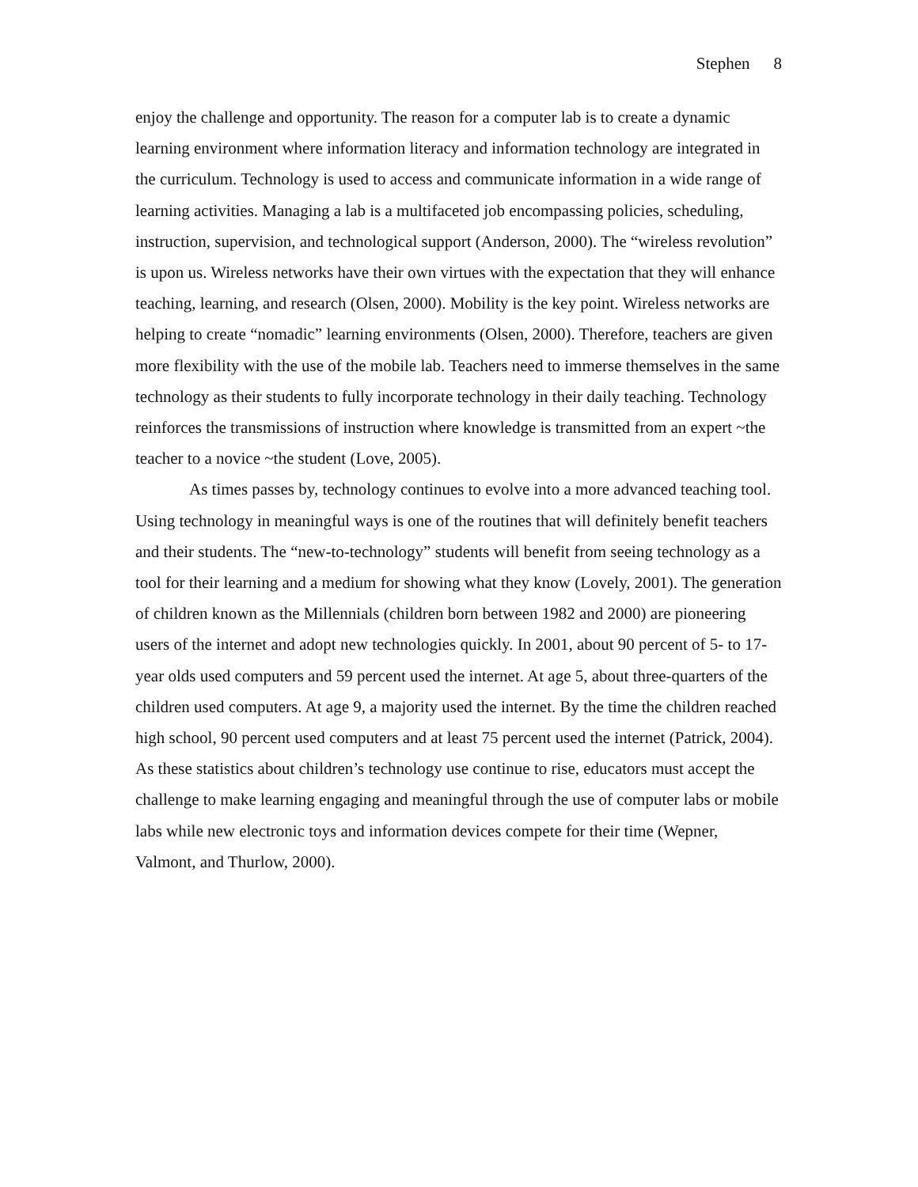Stephen 8
enjoy the challenge and opportunity. The reason for a computer lab is to create a dynamic learning environment where information literacy and information technology are integrated in the curriculum. Technology is used to access and communicate information in a wide range of learning activities. Managing a lab is a multifaceted job encompassing policies, scheduling, instruction, supervision, and technological support (Anderson, 2000). The “wireless revolution” is upon us. Wireless networks have their own virtues with the expectation that they will enhance teaching, learning, and research (Olsen, 2000). Mobility is the key point. Wireless networks are helping to create “nomadic” learning environments (Olsen, 2000). Therefore, teachers are given more flexibility with the use of the mobile lab. Teachers need to immerse themselves in the same technology as their students to fully incorporate technology in their daily teaching. Technology reinforces the transmissions of instruction where knowledge is transmitted from an expert ~the teacher to a novice ~the student (Love, 2005).
As times passes by, technology continues to evolve into a more advanced teaching tool. Using technology in meaningful ways is one of the routines that will definitely benefit teachers and their students. The “new-to-technology” students will benefit from seeing technology as a tool for their learning and a medium for showing what they know (Lovely, 2001). The generation of children known as the Millennials (children born between 1982 and 2000) are pioneering users of the internet and adopt new technologies quickly. In 2001, about 90 percent of 5- to 17- year olds used computers and 59 percent used the internet. At age 5, about three-quarters of the children used computers. At age 9, a majority used the internet. By the time the children reached high school, 90 percent used computers and at least 75 percent used the internet (Patrick, 2004). As these statistics about children’s technology use continue to rise, educators must accept the challenge to make learning engaging and meaningful through the use of computer labs or mobile labs while new electronic toys and information devices compete for their time (Wepner, Valmont, and Thurlow, 2000).